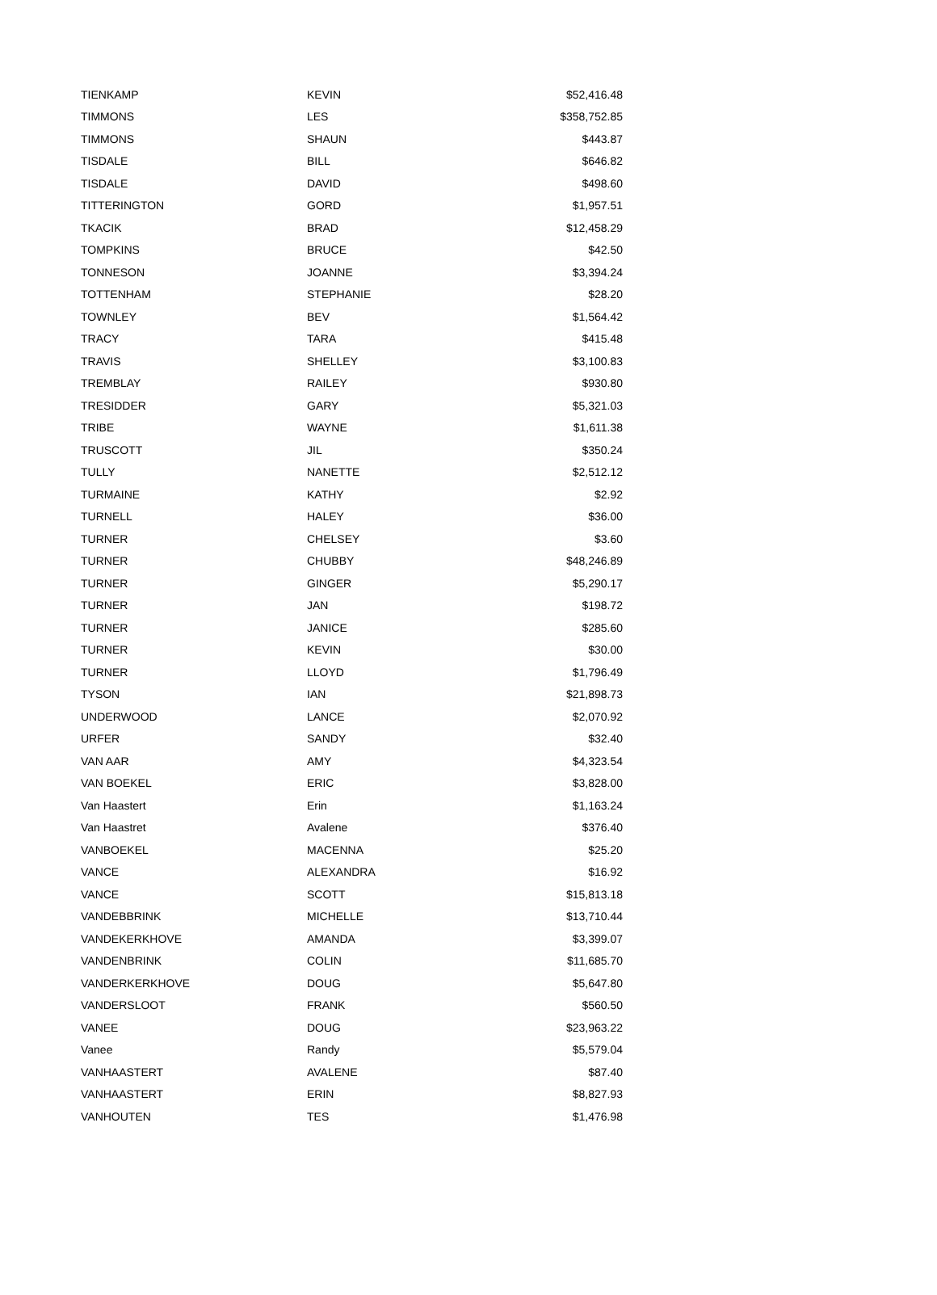| TIENKAMP | KEVIN | $52,416.48 |
| TIMMONS | LES | $358,752.85 |
| TIMMONS | SHAUN | $443.87 |
| TISDALE | BILL | $646.82 |
| TISDALE | DAVID | $498.60 |
| TITTERINGTON | GORD | $1,957.51 |
| TKACIK | BRAD | $12,458.29 |
| TOMPKINS | BRUCE | $42.50 |
| TONNESON | JOANNE | $3,394.24 |
| TOTTENHAM | STEPHANIE | $28.20 |
| TOWNLEY | BEV | $1,564.42 |
| TRACY | TARA | $415.48 |
| TRAVIS | SHELLEY | $3,100.83 |
| TREMBLAY | RAILEY | $930.80 |
| TRESIDDER | GARY | $5,321.03 |
| TRIBE | WAYNE | $1,611.38 |
| TRUSCOTT | JIL | $350.24 |
| TULLY | NANETTE | $2,512.12 |
| TURMAINE | KATHY | $2.92 |
| TURNELL | HALEY | $36.00 |
| TURNER | CHELSEY | $3.60 |
| TURNER | CHUBBY | $48,246.89 |
| TURNER | GINGER | $5,290.17 |
| TURNER | JAN | $198.72 |
| TURNER | JANICE | $285.60 |
| TURNER | KEVIN | $30.00 |
| TURNER | LLOYD | $1,796.49 |
| TYSON | IAN | $21,898.73 |
| UNDERWOOD | LANCE | $2,070.92 |
| URFER | SANDY | $32.40 |
| VAN AAR | AMY | $4,323.54 |
| VAN BOEKEL | ERIC | $3,828.00 |
| Van Haastert | Erin | $1,163.24 |
| Van Haastret | Avalene | $376.40 |
| VANBOEKEL | MACENNA | $25.20 |
| VANCE | ALEXANDRA | $16.92 |
| VANCE | SCOTT | $15,813.18 |
| VANDEBBRINK | MICHELLE | $13,710.44 |
| VANDEKERKHOVE | AMANDA | $3,399.07 |
| VANDENBRINK | COLIN | $11,685.70 |
| VANDERKERKHOVE | DOUG | $5,647.80 |
| VANDERSLOOT | FRANK | $560.50 |
| VANEE | DOUG | $23,963.22 |
| Vanee | Randy | $5,579.04 |
| VANHAASTERT | AVALENE | $87.40 |
| VANHAASTERT | ERIN | $8,827.93 |
| VANHOUTEN | TES | $1,476.98 |